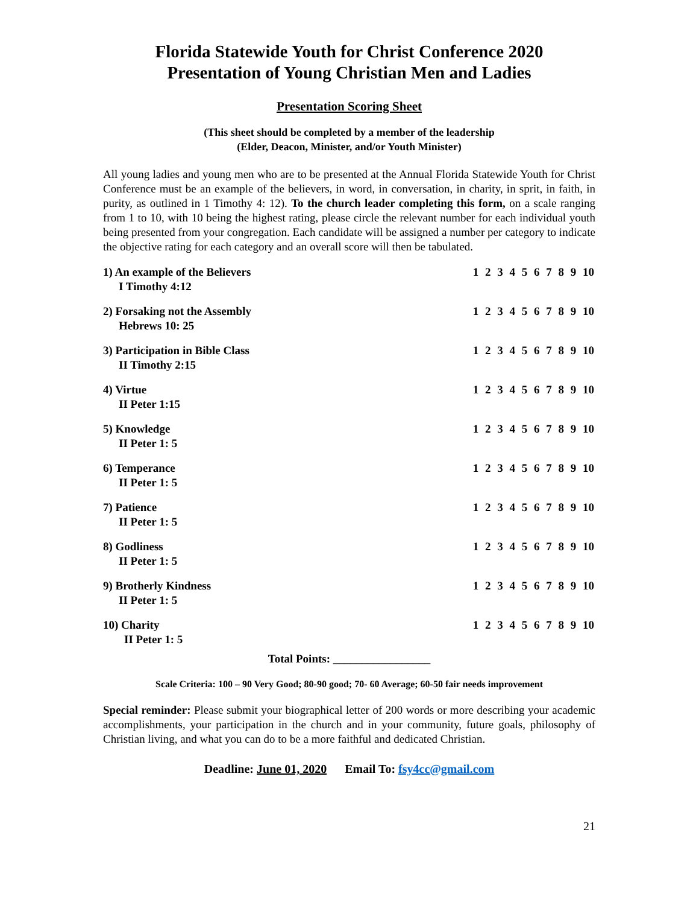Florida Statewide Youth for Christ Conference 2020
Presentation of Young Christian Men and Ladies
Presentation Scoring Sheet
(This sheet should be completed by a member of the leadership
(Elder, Deacon, Minister, and/or Youth Minister)
All young ladies and young men who are to be presented at the Annual Florida Statewide Youth for Christ Conference must be an example of the believers, in word, in conversation, in charity, in sprit, in faith, in purity, as outlined in 1 Timothy 4: 12). To the church leader completing this form, on a scale ranging from 1 to 10, with 10 being the highest rating, please circle the relevant number for each individual youth being presented from your congregation. Each candidate will be assigned a number per category to indicate the objective rating for each category and an overall score will then be tabulated.
1) An example of the Believers
I Timothy 4:12
1 2 3 4 5 6 7 8 9 10
2) Forsaking not the Assembly
Hebrews 10: 25
1 2 3 4 5 6 7 8 9 10
3) Participation in Bible Class
II Timothy 2:15
1 2 3 4 5 6 7 8 9 10
4) Virtue
II Peter 1:15
1 2 3 4 5 6 7 8 9 10
5) Knowledge
II Peter 1: 5
1 2 3 4 5 6 7 8 9 10
6) Temperance
II Peter 1: 5
1 2 3 4 5 6 7 8 9 10
7) Patience
II Peter 1: 5
1 2 3 4 5 6 7 8 9 10
8) Godliness
II Peter 1: 5
1 2 3 4 5 6 7 8 9 10
9) Brotherly Kindness
II Peter 1: 5
1 2 3 4 5 6 7 8 9 10
10) Charity
II Peter 1: 5
1 2 3 4 5 6 7 8 9 10
Total Points: _________________
Scale Criteria: 100 – 90 Very Good; 80-90 good; 70- 60 Average; 60-50 fair needs improvement
Special reminder: Please submit your biographical letter of 200 words or more describing your academic accomplishments, your participation in the church and in your community, future goals, philosophy of Christian living, and what you can do to be a more faithful and dedicated Christian.
Deadline: June 01, 2020 Email To: fsy4cc@gmail.com
21